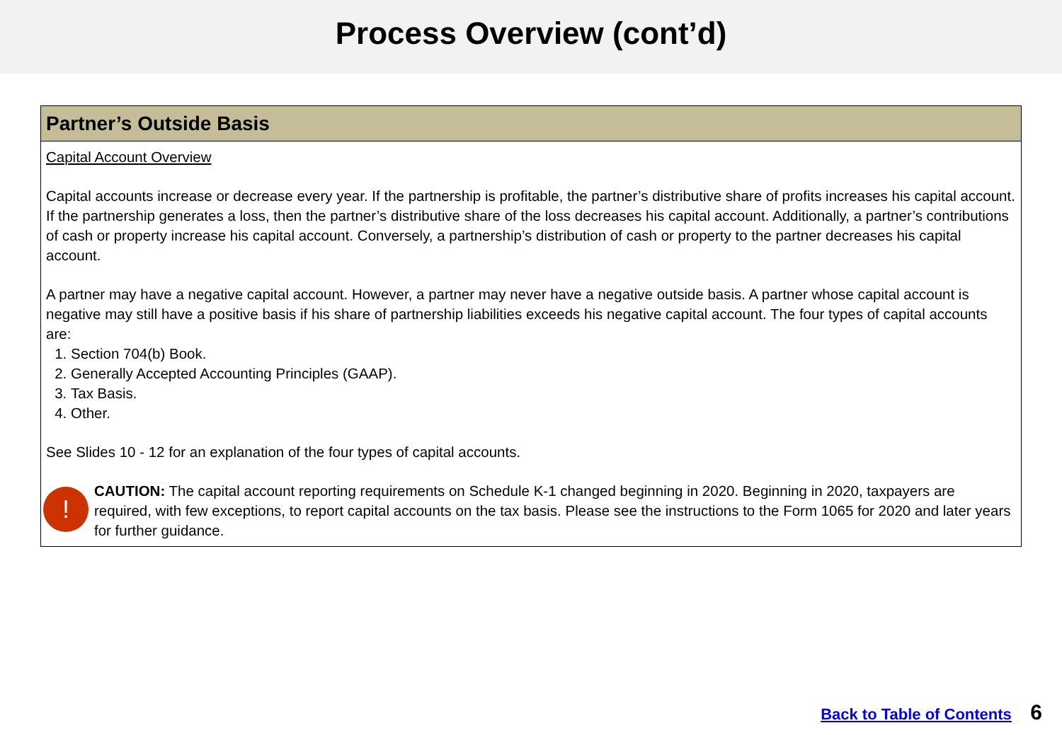Process Overview (cont’d)
Partner’s Outside Basis
Capital Account Overview
Capital accounts increase or decrease every year. If the partnership is profitable, the partner’s distributive share of profits increases his capital account. If the partnership generates a loss, then the partner’s distributive share of the loss decreases his capital account. Additionally, a partner’s contributions of cash or property increase his capital account. Conversely, a partnership’s distribution of cash or property to the partner decreases his capital account.
A partner may have a negative capital account. However, a partner may never have a negative outside basis. A partner whose capital account is negative may still have a positive basis if his share of partnership liabilities exceeds his negative capital account. The four types of capital accounts are:
1. Section 704(b) Book.
2. Generally Accepted Accounting Principles (GAAP).
3. Tax Basis.
4. Other.
See Slides 10 - 12 for an explanation of the four types of capital accounts.
!
CAUTION: The capital account reporting requirements on Schedule K-1 changed beginning in 2020. Beginning in 2020, taxpayers are required, with few exceptions, to report capital accounts on the tax basis. Please see the instructions to the Form 1065 for 2020 and later years for further guidance.
Back to Table of Contents 6